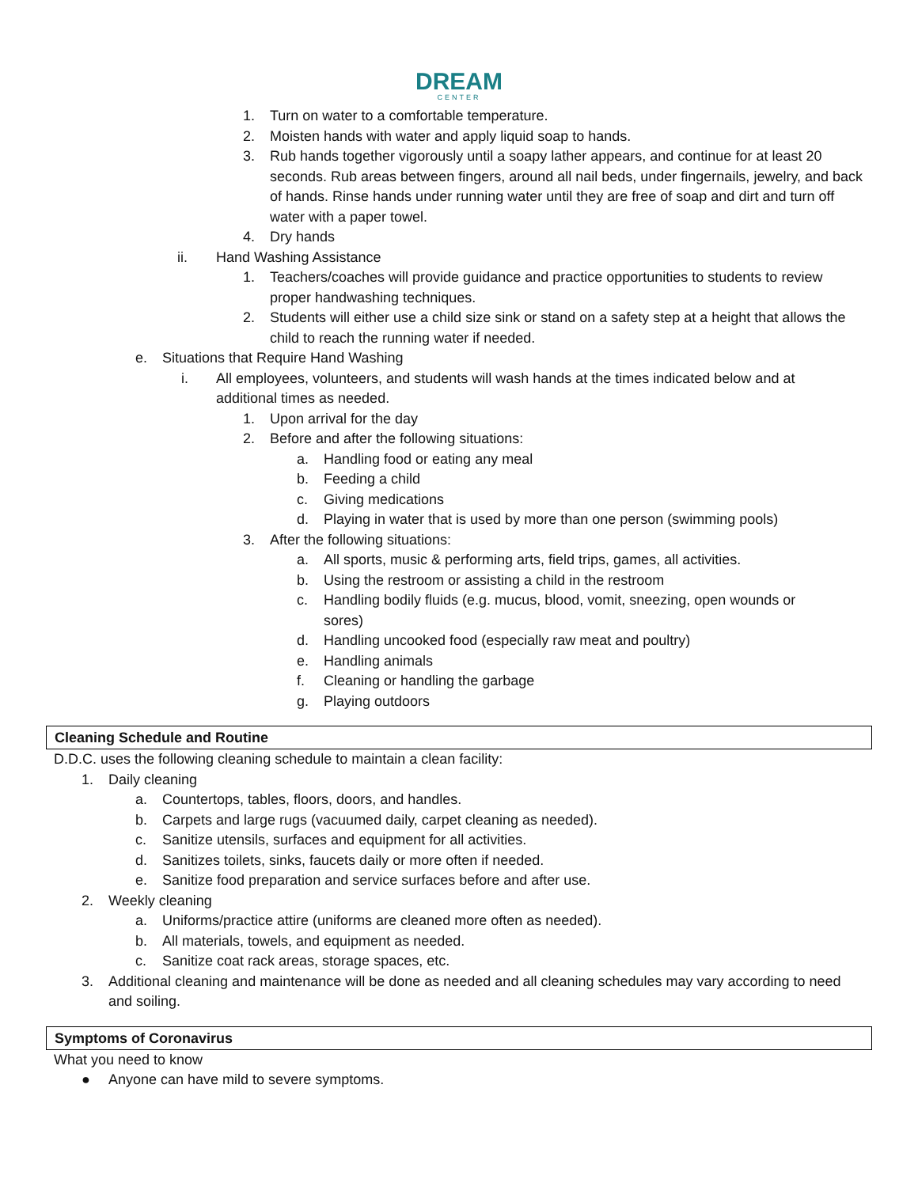DREAM
CENTER
1. Turn on water to a comfortable temperature.
2. Moisten hands with water and apply liquid soap to hands.
3. Rub hands together vigorously until a soapy lather appears, and continue for at least 20 seconds. Rub areas between fingers, around all nail beds, under fingernails, jewelry, and back of hands. Rinse hands under running water until they are free of soap and dirt and turn off water with a paper towel.
4. Dry hands
ii. Hand Washing Assistance
1. Teachers/coaches will provide guidance and practice opportunities to students to review proper handwashing techniques.
2. Students will either use a child size sink or stand on a safety step at a height that allows the child to reach the running water if needed.
e. Situations that Require Hand Washing
i. All employees, volunteers, and students will wash hands at the times indicated below and at additional times as needed.
1. Upon arrival for the day
2. Before and after the following situations:
a. Handling food or eating any meal
b. Feeding a child
c. Giving medications
d. Playing in water that is used by more than one person (swimming pools)
3. After the following situations:
a. All sports, music & performing arts, field trips, games, all activities.
b. Using the restroom or assisting a child in the restroom
c. Handling bodily fluids (e.g. mucus, blood, vomit, sneezing, open wounds or sores)
d. Handling uncooked food (especially raw meat and poultry)
e. Handling animals
f. Cleaning or handling the garbage
g. Playing outdoors
Cleaning Schedule and Routine
D.D.C. uses the following cleaning schedule to maintain a clean facility:
1. Daily cleaning
a. Countertops, tables, floors, doors, and handles.
b. Carpets and large rugs (vacuumed daily, carpet cleaning as needed).
c. Sanitize utensils, surfaces and equipment for all activities.
d. Sanitizes toilets, sinks, faucets daily or more often if needed.
e. Sanitize food preparation and service surfaces before and after use.
2. Weekly cleaning
a. Uniforms/practice attire (uniforms are cleaned more often as needed).
b. All materials, towels, and equipment as needed.
c. Sanitize coat rack areas, storage spaces, etc.
3. Additional cleaning and maintenance will be done as needed and all cleaning schedules may vary according to need and soiling.
Symptoms of Coronavirus
What you need to know
● Anyone can have mild to severe symptoms.